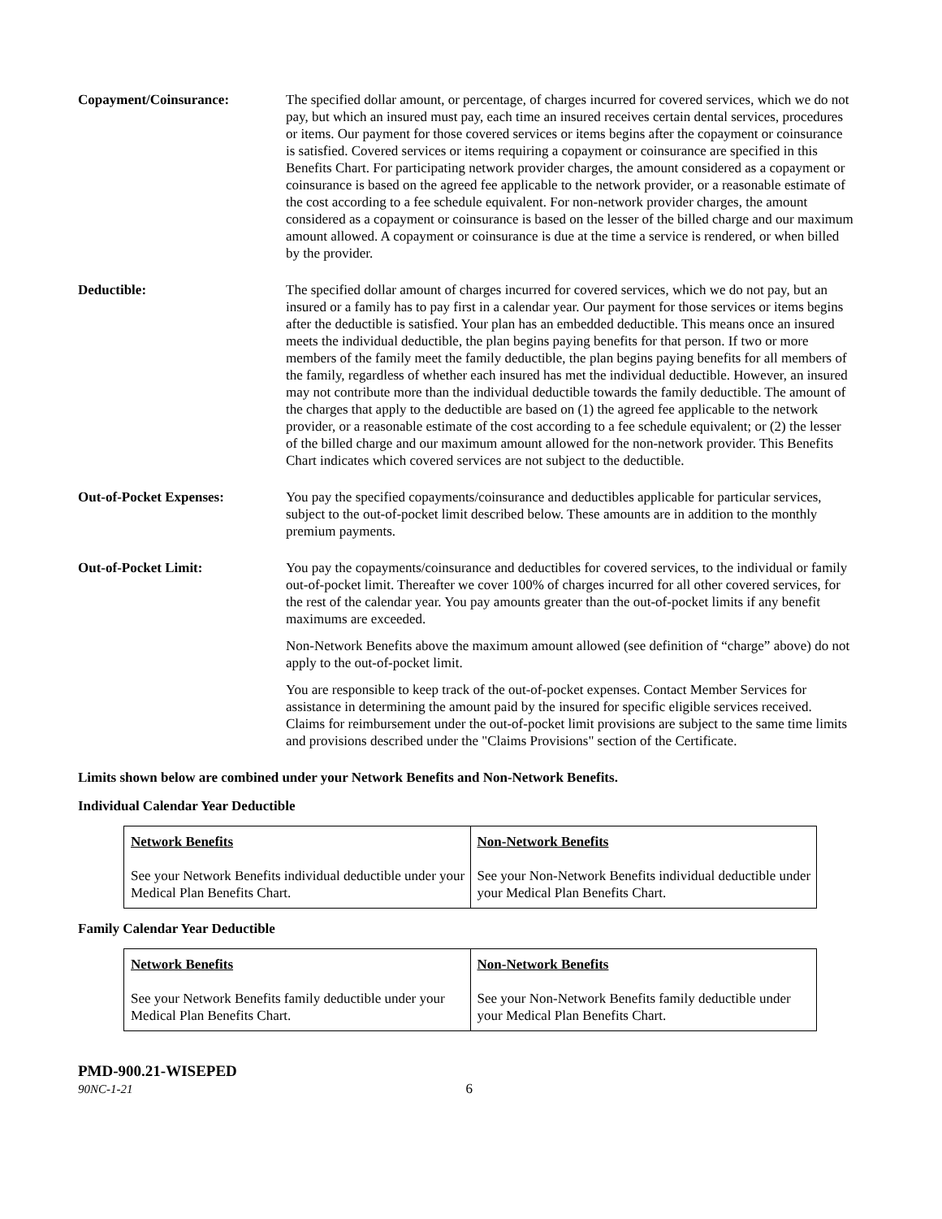Copayment/Coinsurance: The specified dollar amount, or percentage, of charges incurred for covered services, which we do not pay, but which an insured must pay, each time an insured receives certain dental services, procedures or items. Our payment for those covered services or items begins after the copayment or coinsurance is satisfied. Covered services or items requiring a copayment or coinsurance are specified in this Benefits Chart. For participating network provider charges, the amount considered as a copayment or coinsurance is based on the agreed fee applicable to the network provider, or a reasonable estimate of the cost according to a fee schedule equivalent. For non-network provider charges, the amount considered as a copayment or coinsurance is based on the lesser of the billed charge and our maximum amount allowed. A copayment or coinsurance is due at the time a service is rendered, or when billed by the provider.
Deductible: The specified dollar amount of charges incurred for covered services, which we do not pay, but an insured or a family has to pay first in a calendar year. Our payment for those services or items begins after the deductible is satisfied. Your plan has an embedded deductible. This means once an insured meets the individual deductible, the plan begins paying benefits for that person. If two or more members of the family meet the family deductible, the plan begins paying benefits for all members of the family, regardless of whether each insured has met the individual deductible. However, an insured may not contribute more than the individual deductible towards the family deductible. The amount of the charges that apply to the deductible are based on (1) the agreed fee applicable to the network provider, or a reasonable estimate of the cost according to a fee schedule equivalent; or (2) the lesser of the billed charge and our maximum amount allowed for the non-network provider. This Benefits Chart indicates which covered services are not subject to the deductible.
Out-of-Pocket Expenses: You pay the specified copayments/coinsurance and deductibles applicable for particular services, subject to the out-of-pocket limit described below. These amounts are in addition to the monthly premium payments.
Out-of-Pocket Limit: You pay the copayments/coinsurance and deductibles for covered services, to the individual or family out-of-pocket limit. Thereafter we cover 100% of charges incurred for all other covered services, for the rest of the calendar year. You pay amounts greater than the out-of-pocket limits if any benefit maximums are exceeded.
Non-Network Benefits above the maximum amount allowed (see definition of “charge” above) do not apply to the out-of-pocket limit.
You are responsible to keep track of the out-of-pocket expenses. Contact Member Services for assistance in determining the amount paid by the insured for specific eligible services received. Claims for reimbursement under the out-of-pocket limit provisions are subject to the same time limits and provisions described under the "Claims Provisions" section of the Certificate.
Limits shown below are combined under your Network Benefits and Non-Network Benefits.
Individual Calendar Year Deductible
| Network Benefits See your Network Benefits individual deductible under your Medical Plan Benefits Chart. | Non-Network Benefits See your Non-Network Benefits individual deductible under your Medical Plan Benefits Chart. |
Family Calendar Year Deductible
| Network Benefits See your Network Benefits family deductible under your Medical Plan Benefits Chart. | Non-Network Benefits See your Non-Network Benefits family deductible under your Medical Plan Benefits Chart. |
PMD-900.21-WISEPED
90NC-1-21 6